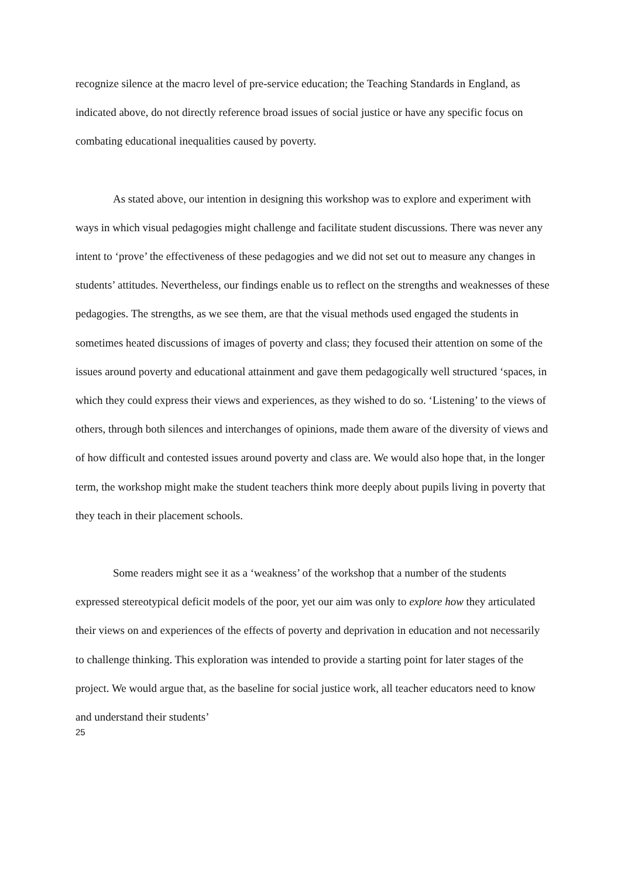recognize silence at the macro level of pre-service education; the Teaching Standards in England, as indicated above, do not directly reference broad issues of social justice or have any specific focus on combating educational inequalities caused by poverty.
As stated above, our intention in designing this workshop was to explore and experiment with ways in which visual pedagogies might challenge and facilitate student discussions. There was never any intent to ‘prove’ the effectiveness of these pedagogies and we did not set out to measure any changes in students’ attitudes. Nevertheless, our findings enable us to reflect on the strengths and weaknesses of these pedagogies. The strengths, as we see them, are that the visual methods used engaged the students in sometimes heated discussions of images of poverty and class; they focused their attention on some of the issues around poverty and educational attainment and gave them pedagogically well structured ‘spaces, in which they could express their views and experiences, as they wished to do so. ‘Listening’ to the views of others, through both silences and interchanges of opinions, made them aware of the diversity of views and of how difficult and contested issues around poverty and class are. We would also hope that, in the longer term, the workshop might make the student teachers think more deeply about pupils living in poverty that they teach in their placement schools.
Some readers might see it as a ‘weakness’ of the workshop that a number of the students expressed stereotypical deficit models of the poor, yet our aim was only to explore how they articulated their views on and experiences of the effects of poverty and deprivation in education and not necessarily to challenge thinking. This exploration was intended to provide a starting point for later stages of the project. We would argue that, as the baseline for social justice work, all teacher educators need to know and understand their students’
25